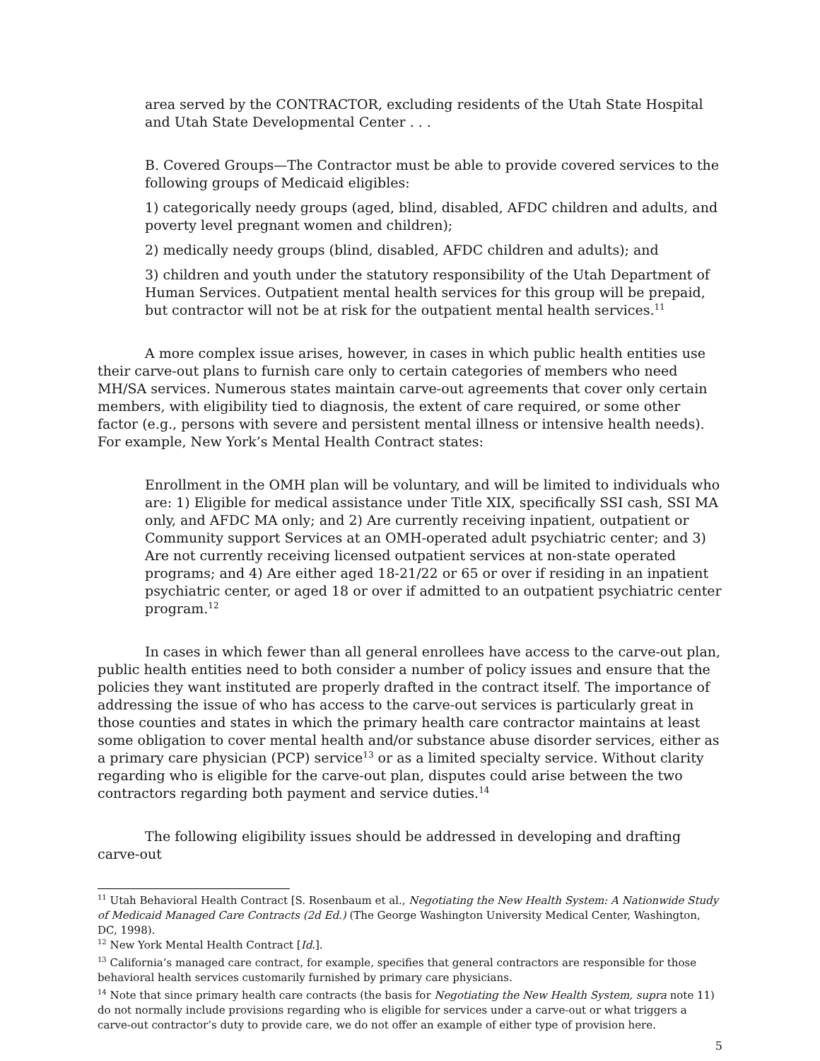area served by the CONTRACTOR, excluding residents of the Utah State Hospital and Utah State Developmental Center . . .
B. Covered Groups—The Contractor must be able to provide covered services to the following groups of Medicaid eligibles:
1) categorically needy groups (aged, blind, disabled, AFDC children and adults, and poverty level pregnant women and children);
2) medically needy groups (blind, disabled, AFDC children and adults); and
3) children and youth under the statutory responsibility of the Utah Department of Human Services. Outpatient mental health services for this group will be prepaid, but contractor will not be at risk for the outpatient mental health services.<sup>11</sup>
A more complex issue arises, however, in cases in which public health entities use their carve-out plans to furnish care only to certain categories of members who need MH/SA services. Numerous states maintain carve-out agreements that cover only certain members, with eligibility tied to diagnosis, the extent of care required, or some other factor (e.g., persons with severe and persistent mental illness or intensive health needs). For example, New York’s Mental Health Contract states:
Enrollment in the OMH plan will be voluntary, and will be limited to individuals who are: 1) Eligible for medical assistance under Title XIX, specifically SSI cash, SSI MA only, and AFDC MA only; and 2) Are currently receiving inpatient, outpatient or Community support Services at an OMH-operated adult psychiatric center; and 3) Are not currently receiving licensed outpatient services at non-state operated programs; and 4) Are either aged 18-21/22 or 65 or over if residing in an inpatient psychiatric center, or aged 18 or over if admitted to an outpatient psychiatric center program.<sup>12</sup>
In cases in which fewer than all general enrollees have access to the carve-out plan, public health entities need to both consider a number of policy issues and ensure that the policies they want instituted are properly drafted in the contract itself. The importance of addressing the issue of who has access to the carve-out services is particularly great in those counties and states in which the primary health care contractor maintains at least some obligation to cover mental health and/or substance abuse disorder services, either as a primary care physician (PCP) service<sup>13</sup> or as a limited specialty service. Without clarity regarding who is eligible for the carve-out plan, disputes could arise between the two contractors regarding both payment and service duties.<sup>14</sup>
The following eligibility issues should be addressed in developing and drafting carve-out
<sup>11</sup> Utah Behavioral Health Contract [S. Rosenbaum et al., Negotiating the New Health System: A Nationwide Study of Medicaid Managed Care Contracts (2d Ed.) (The George Washington University Medical Center, Washington, DC, 1998).
<sup>12</sup> New York Mental Health Contract [Id.].
<sup>13</sup> California’s managed care contract, for example, specifies that general contractors are responsible for those behavioral health services customarily furnished by primary care physicians.
<sup>14</sup> Note that since primary health care contracts (the basis for Negotiating the New Health System, supra note 11) do not normally include provisions regarding who is eligible for services under a carve-out or what triggers a carve-out contractor’s duty to provide care, we do not offer an example of either type of provision here.
5